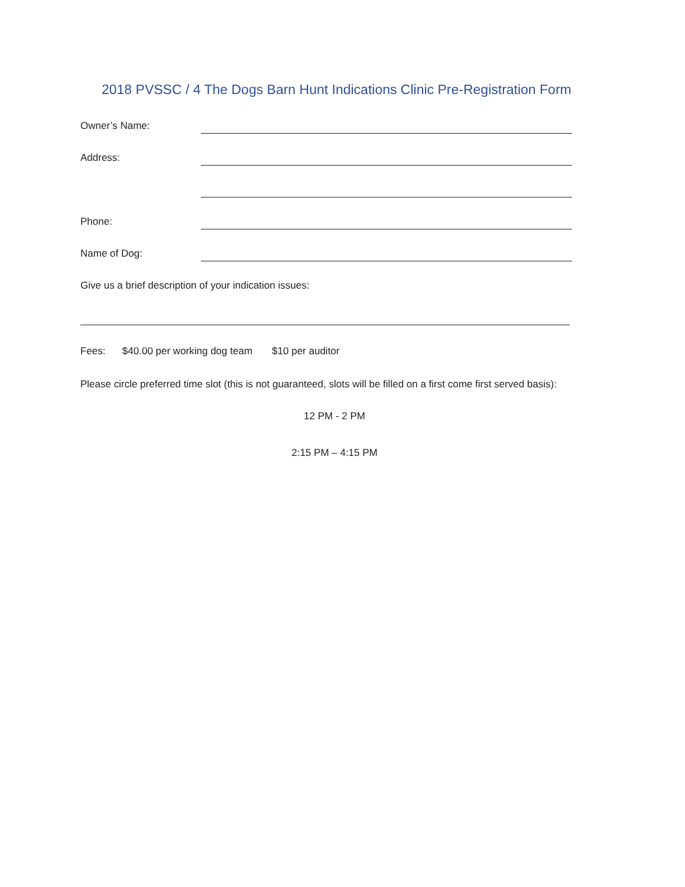2018 PVSSC / 4 The Dogs Barn Hunt Indications Clinic Pre-Registration Form
Owner’s Name:
Address:
Phone:
Name of Dog:
Give us a brief description of your indication issues:
Fees: $40.00 per working dog team $10 per auditor
Please circle preferred time slot (this is not guaranteed, slots will be filled on a first come first served basis):
12 PM - 2 PM
2:15 PM – 4:15 PM